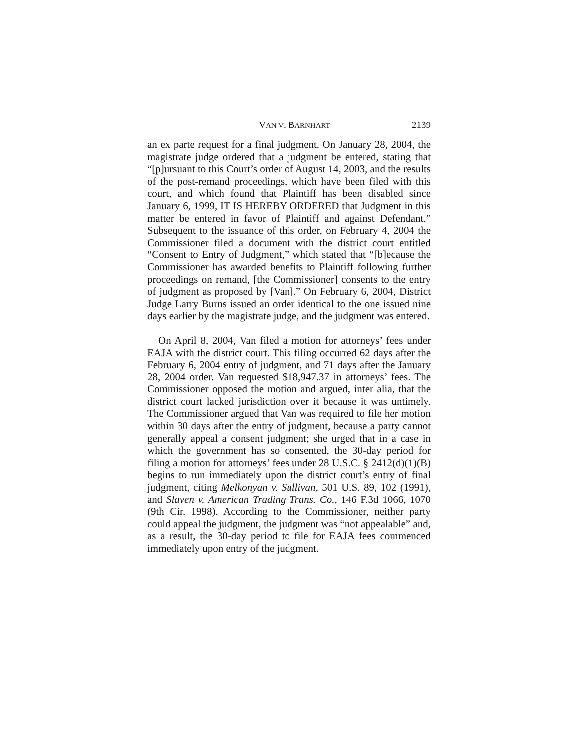VAN V. BARNHART 2139
an ex parte request for a final judgment. On January 28, 2004, the magistrate judge ordered that a judgment be entered, stating that “[p]ursuant to this Court’s order of August 14, 2003, and the results of the post-remand proceedings, which have been filed with this court, and which found that Plaintiff has been disabled since January 6, 1999, IT IS HEREBY ORDERED that Judgment in this matter be entered in favor of Plaintiff and against Defendant.” Subsequent to the issuance of this order, on February 4, 2004 the Commissioner filed a document with the district court entitled “Consent to Entry of Judgment,” which stated that “[b]ecause the Commissioner has awarded benefits to Plaintiff following further proceedings on remand, [the Commissioner] consents to the entry of judgment as proposed by [Van].” On February 6, 2004, District Judge Larry Burns issued an order identical to the one issued nine days earlier by the magistrate judge, and the judgment was entered.
On April 8, 2004, Van filed a motion for attorneys’ fees under EAJA with the district court. This filing occurred 62 days after the February 6, 2004 entry of judgment, and 71 days after the January 28, 2004 order. Van requested $18,947.37 in attorneys’ fees. The Commissioner opposed the motion and argued, inter alia, that the district court lacked jurisdiction over it because it was untimely. The Commissioner argued that Van was required to file her motion within 30 days after the entry of judgment, because a party cannot generally appeal a consent judgment; she urged that in a case in which the government has so consented, the 30-day period for filing a motion for attorneys’ fees under 28 U.S.C. § 2412(d)(1)(B) begins to run immediately upon the district court’s entry of final judgment, citing Melkonyan v. Sullivan, 501 U.S. 89, 102 (1991), and Slaven v. American Trading Trans. Co., 146 F.3d 1066, 1070 (9th Cir. 1998). According to the Commissioner, neither party could appeal the judgment, the judgment was “not appealable” and, as a result, the 30-day period to file for EAJA fees commenced immediately upon entry of the judgment.